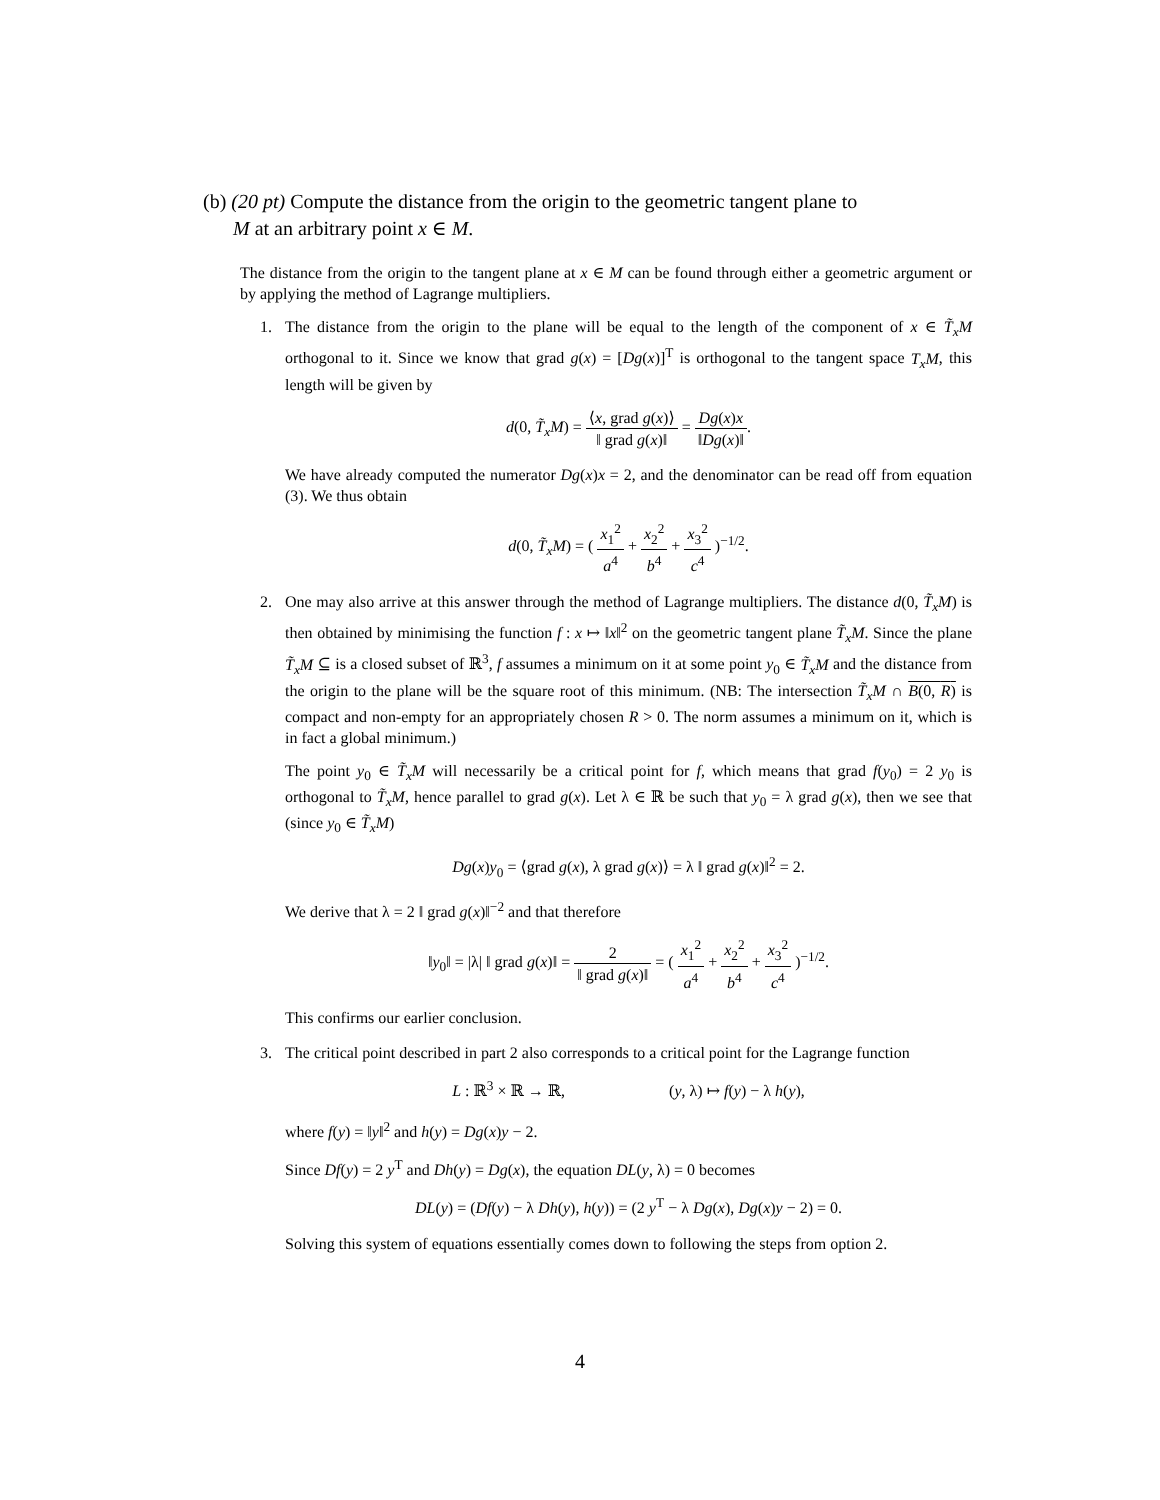(b) (20 pt) Compute the distance from the origin to the geometric tangent plane to
M at an arbitrary point x ∈ M.
The distance from the origin to the tangent plane at x ∈ M can be found through either a geometric argument or by applying the method of Lagrange multipliers.
1. The distance from the origin to the plane will be equal to the length of the component of x ∈ T̃<sub>x</sub>M orthogonal to it. Since we know that grad g(x) = [Dg(x)]<sup>T</sup> is orthogonal to the tangent space T<sub>x</sub>M, this length will be given by
d(0, T̃<sub>x</sub>M) = ⟨x, grad g(x)⟩ ‖ grad g(x)‖ = Dg(x)x ‖Dg(x)‖.
We have already computed the numerator Dg(x)x = 2, and the denominator can be read off from equation (3). We thus obtain
d(0, T̃<sub>x</sub>M) = ( x<sub>1</sub><sup>2</sup> a<sup>4</sup> + x<sub>2</sub><sup>2</sup> b<sup>4</sup> + x<sub>3</sub><sup>2</sup> c<sup>4</sup> )<sup>−1/2</sup>.
2. One may also arrive at this answer through the method of Lagrange multipliers. The distance d(0, T̃<sub>x</sub>M) is then obtained by minimising the function f : x ↦ ‖x‖<sup>2</sup> on the geometric tangent plane T̃<sub>x</sub>M. Since the plane T̃<sub>x</sub>M ⊆ is a closed subset of ℝ<sup>3</sup>, f assumes a minimum on it at some point y<sub>0</sub> ∈ T̃<sub>x</sub>M and the distance from the origin to the plane will be the square root of this minimum. (NB: The intersection T̃<sub>x</sub>M ∩ B(0, R) is compact and non-empty for an appropriately chosen R > 0. The norm assumes a minimum on it, which is in fact a global minimum.)
The point y<sub>0</sub> ∈ T̃<sub>x</sub>M will necessarily be a critical point for f, which means that grad f(y<sub>0</sub>) = 2 y<sub>0</sub> is orthogonal to T̃<sub>x</sub>M, hence parallel to grad g(x). Let λ ∈ ℝ be such that y<sub>0</sub> = λ grad g(x), then we see that (since y<sub>0</sub> ∈ T̃<sub>x</sub>M)
Dg(x)y<sub>0</sub> = ⟨grad g(x), λ grad g(x)⟩ = λ ‖ grad g(x)‖<sup>2</sup> = 2.
We derive that λ = 2 ‖ grad g(x)‖<sup>−2</sup> and that therefore
‖y<sub>0</sub>‖ = |λ| ‖ grad g(x)‖ = 2 ‖ grad g(x)‖ = ( x<sub>1</sub><sup>2</sup> a<sup>4</sup> + x<sub>2</sub><sup>2</sup> b<sup>4</sup> + x<sub>3</sub><sup>2</sup> c<sup>4</sup> )<sup>−1/2</sup>.
This confirms our earlier conclusion.
3. The critical point described in part 2 also corresponds to a critical point for the Lagrange function
L : ℝ<sup>3</sup> × ℝ → ℝ, (y, λ) ↦ f(y) − λ h(y),
where f(y) = ‖y‖<sup>2</sup> and h(y) = Dg(x)y − 2.
Since Df(y) = 2 y<sup>T</sup> and Dh(y) = Dg(x), the equation DL(y, λ) = 0 becomes
DL(y) = (Df(y) − λ Dh(y), h(y)) = (2 y<sup>T</sup> − λ Dg(x), Dg(x)y − 2) = 0.
Solving this system of equations essentially comes down to following the steps from option 2.
4